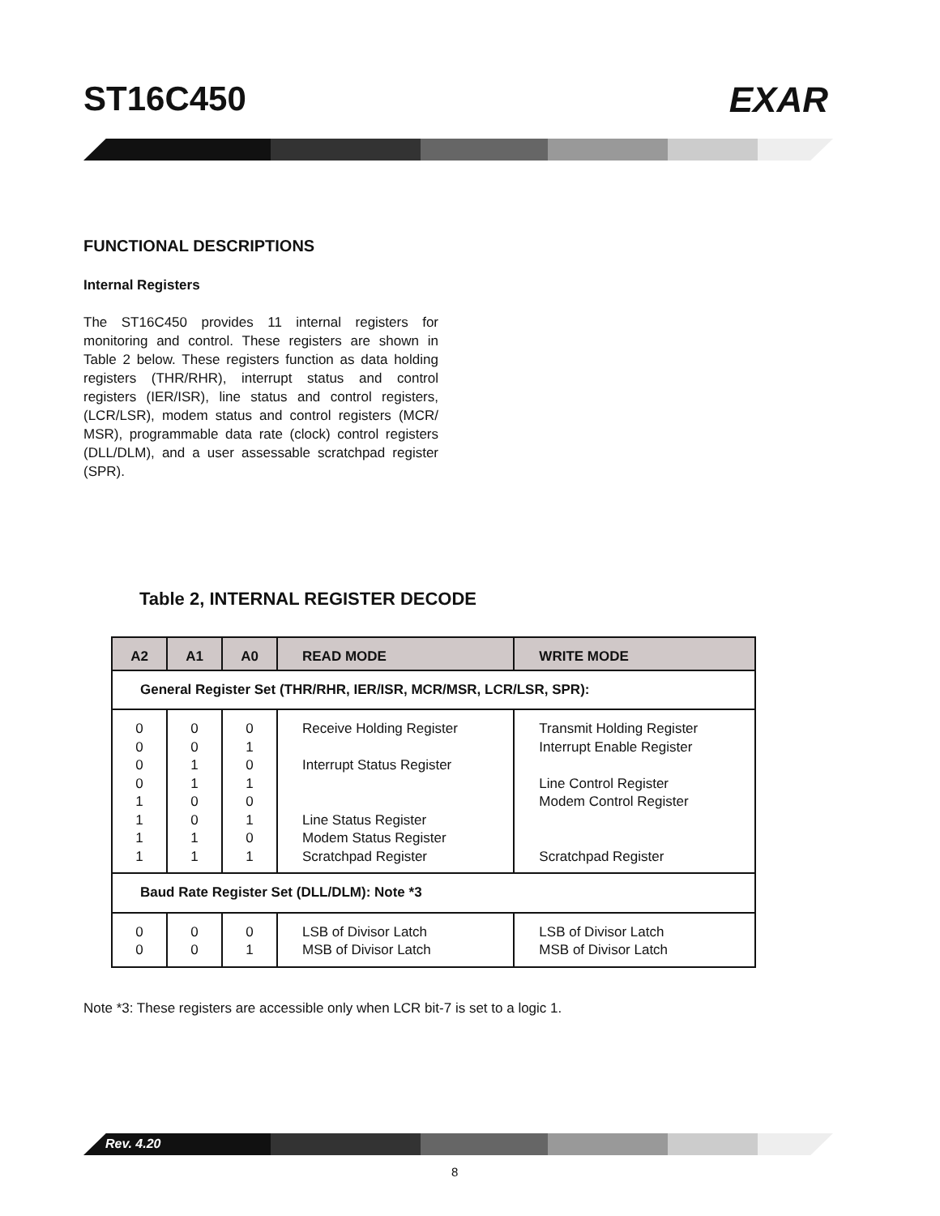ST16C450 EXAR
FUNCTIONAL DESCRIPTIONS
Internal Registers
The ST16C450 provides 11 internal registers for monitoring and control. These registers are shown in Table 2 below. These registers function as data holding registers (THR/RHR), interrupt status and control registers (IER/ISR), line status and control registers, (LCR/LSR), modem status and control registers (MCR/ MSR), programmable data rate (clock) control registers (DLL/DLM), and a user assessable scratchpad register (SPR).
Table 2, INTERNAL REGISTER DECODE
| A2 | A1 | A0 | READ MODE | WRITE MODE |
| --- | --- | --- | --- | --- |
| General Register Set (THR/RHR, IER/ISR, MCR/MSR, LCR/LSR, SPR): | | | | |
| 0 0 0 0 1 1 1 1 | 0 0 1 1 0 0 1 1 | 0 1 0 1 0 1 0 1 | Receive Holding Register Interrupt Status Register Line Status Register Modem Status Register Scratchpad Register | Transmit Holding Register Interrupt Enable Register Line Control Register Modem Control Register Scratchpad Register |
| Baud Rate Register Set (DLL/DLM): Note *3 | | | | |
| 0 0 | 0 0 | 0 1 | LSB of Divisor Latch MSB of Divisor Latch | LSB of Divisor Latch MSB of Divisor Latch |
Note *3: These registers are accessible only when LCR bit-7 is set to a logic 1.
Rev. 4.20
8